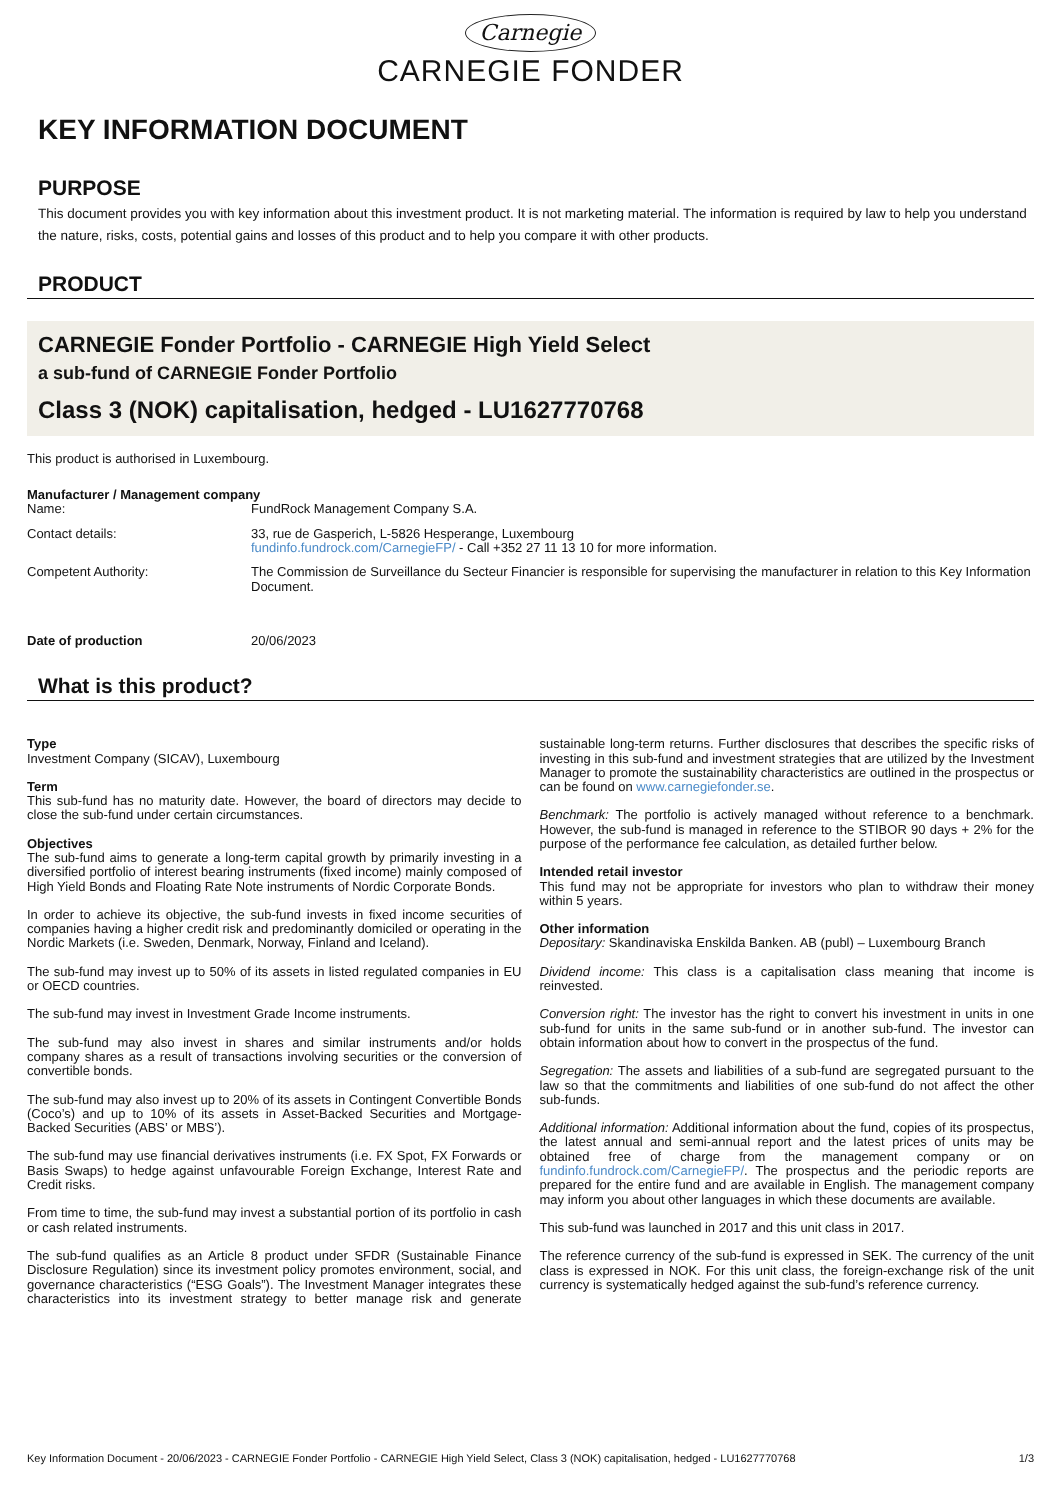Carnegie
CARNEGIE FONDER
KEY INFORMATION DOCUMENT
PURPOSE
This document provides you with key information about this investment product. It is not marketing material. The information is required by law to help you understand the nature, risks, costs, potential gains and losses of this product and to help you compare it with other products.
PRODUCT
CARNEGIE Fonder Portfolio - CARNEGIE High Yield Select
a sub-fund of CARNEGIE Fonder Portfolio
Class 3 (NOK) capitalisation, hedged - LU1627770768
This product is authorised in Luxembourg.
Manufacturer / Management company
Name: FundRock Management Company S.A.
Contact details: 33, rue de Gasperich, L-5826 Hesperange, Luxembourg
fundinfo.fundrock.com/CarnegieFP/ - Call +352 27 11 13 10 for more information.
Competent Authority: The Commission de Surveillance du Secteur Financier is responsible for supervising the manufacturer in relation to this Key Information Document.
Date of production 20/06/2023
What is this product?
Type
Investment Company (SICAV), Luxembourg
Term
This sub-fund has no maturity date. However, the board of directors may decide to close the sub-fund under certain circumstances.
Objectives
The sub-fund aims to generate a long-term capital growth by primarily investing in a diversified portfolio of interest bearing instruments (fixed income) mainly composed of High Yield Bonds and Floating Rate Note instruments of Nordic Corporate Bonds.
In order to achieve its objective, the sub-fund invests in fixed income securities of companies having a higher credit risk and predominantly domiciled or operating in the Nordic Markets (i.e. Sweden, Denmark, Norway, Finland and Iceland).
The sub-fund may invest up to 50% of its assets in listed regulated companies in EU or OECD countries.
The sub-fund may invest in Investment Grade Income instruments.
The sub-fund may also invest in shares and similar instruments and/or holds company shares as a result of transactions involving securities or the conversion of convertible bonds.
The sub-fund may also invest up to 20% of its assets in Contingent Convertible Bonds (Coco’s) and up to 10% of its assets in Asset-Backed Securities and Mortgage-Backed Securities (ABS’ or MBS’).
The sub-fund may use financial derivatives instruments (i.e. FX Spot, FX Forwards or Basis Swaps) to hedge against unfavourable Foreign Exchange, Interest Rate and Credit risks.
From time to time, the sub-fund may invest a substantial portion of its portfolio in cash or cash related instruments.
The sub-fund qualifies as an Article 8 product under SFDR (Sustainable Finance Disclosure Regulation) since its investment policy promotes environment, social, and governance characteristics (“ESG Goals”). The Investment Manager integrates these characteristics into its investment strategy to better manage risk and generate sustainable long-term returns. Further disclosures that describes the specific risks of investing in this sub-fund and investment strategies that are utilized by the Investment Manager to promote the sustainability characteristics are outlined in the prospectus or can be found on www.carnegiefonder.se.
Benchmark: The portfolio is actively managed without reference to a benchmark. However, the sub-fund is managed in reference to the STIBOR 90 days + 2% for the purpose of the performance fee calculation, as detailed further below.
Intended retail investor
This fund may not be appropriate for investors who plan to withdraw their money within 5 years.
Other information
Depositary: Skandinaviska Enskilda Banken. AB (publ) – Luxembourg Branch
Dividend income: This class is a capitalisation class meaning that income is reinvested.
Conversion right: The investor has the right to convert his investment in units in one sub-fund for units in the same sub-fund or in another sub-fund. The investor can obtain information about how to convert in the prospectus of the fund.
Segregation: The assets and liabilities of a sub-fund are segregated pursuant to the law so that the commitments and liabilities of one sub-fund do not affect the other sub-funds.
Additional information: Additional information about the fund, copies of its prospectus, the latest annual and semi-annual report and the latest prices of units may be obtained free of charge from the management company or on fundinfo.fundrock.com/CarnegieFP/. The prospectus and the periodic reports are prepared for the entire fund and are available in English. The management company may inform you about other languages in which these documents are available.
This sub-fund was launched in 2017 and this unit class in 2017.
The reference currency of the sub-fund is expressed in SEK. The currency of the unit class is expressed in NOK. For this unit class, the foreign-exchange risk of the unit currency is systematically hedged against the sub-fund’s reference currency.
Key Information Document - 20/06/2023 - CARNEGIE Fonder Portfolio - CARNEGIE High Yield Select, Class 3 (NOK) capitalisation, hedged - LU1627770768 1/3